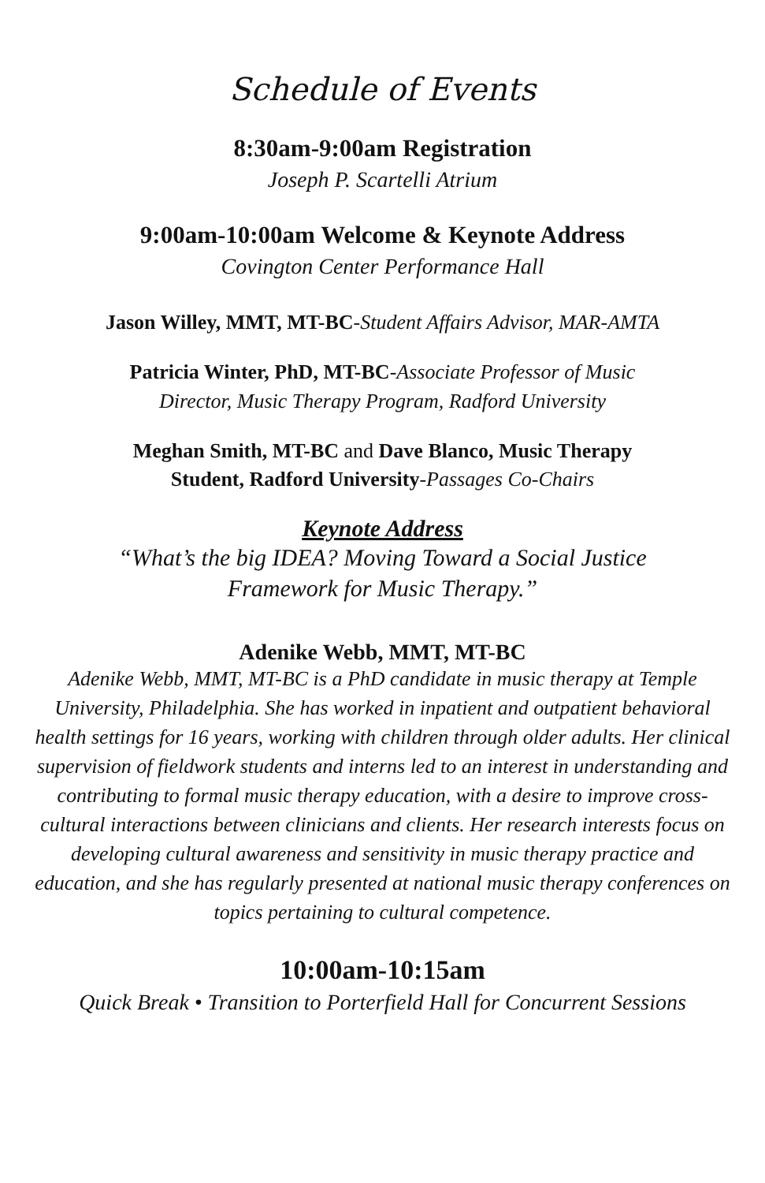Schedule of Events
8:30am-9:00am Registration
Joseph P. Scartelli Atrium
9:00am-10:00am Welcome & Keynote Address
Covington Center Performance Hall
Jason Willey, MMT, MT-BC-Student Affairs Advisor, MAR-AMTA
Patricia Winter, PhD, MT-BC-Associate Professor of Music
Director, Music Therapy Program, Radford University
Meghan Smith, MT-BC and Dave Blanco, Music Therapy
Student, Radford University-Passages Co-Chairs
Keynote Address
“What’s the big IDEA? Moving Toward a Social Justice
Framework for Music Therapy.”
Adenike Webb, MMT, MT-BC
Adenike Webb, MMT, MT-BC is a PhD candidate in music therapy at Temple University, Philadelphia. She has worked in inpatient and outpatient behavioral health settings for 16 years, working with children through older adults. Her clinical supervision of fieldwork students and interns led to an interest in understanding and contributing to formal music therapy education, with a desire to improve cross-cultural interactions between clinicians and clients. Her research interests focus on developing cultural awareness and sensitivity in music therapy practice and education, and she has regularly presented at national music therapy conferences on topics pertaining to cultural competence.
10:00am-10:15am
Quick Break • Transition to Porterfield Hall for Concurrent Sessions